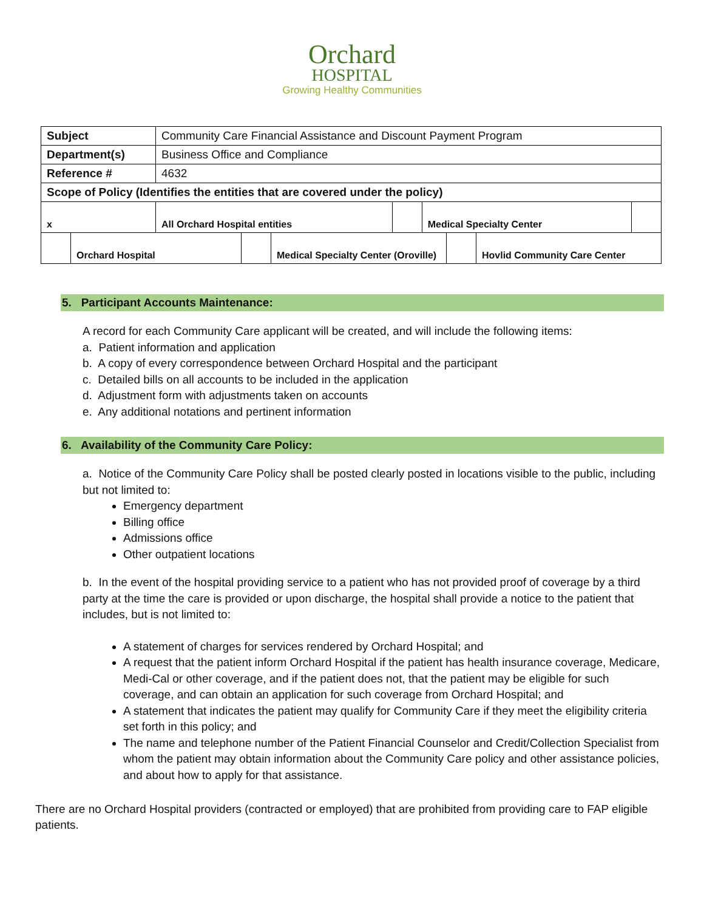Orchard
HOSPITAL
Growing Healthy Communities
| Subject | Community Care Financial Assistance and Discount Payment Program | | | |
| Department(s) | Business Office and Compliance | | | |
| Reference # | 4632 | | | |
| Scope of Policy (Identifies the entities that are covered under the policy) | | | | |
| x | All Orchard Hospital entities | | Medical Specialty Center | |
| | Orchard Hospital | | Medical Specialty Center (Oroville) | | Hovlid Community Care Center |
5. Participant Accounts Maintenance:
A record for each Community Care applicant will be created, and will include the following items:
a. Patient information and application
b. A copy of every correspondence between Orchard Hospital and the participant
c. Detailed bills on all accounts to be included in the application
d. Adjustment form with adjustments taken on accounts
e. Any additional notations and pertinent information
6. Availability of the Community Care Policy:
a. Notice of the Community Care Policy shall be posted clearly posted in locations visible to the public, including but not limited to:
Emergency department
Billing office
Admissions office
Other outpatient locations
b. In the event of the hospital providing service to a patient who has not provided proof of coverage by a third party at the time the care is provided or upon discharge, the hospital shall provide a notice to the patient that includes, but is not limited to:
A statement of charges for services rendered by Orchard Hospital; and
A request that the patient inform Orchard Hospital if the patient has health insurance coverage, Medicare, Medi-Cal or other coverage, and if the patient does not, that the patient may be eligible for such coverage, and can obtain an application for such coverage from Orchard Hospital; and
A statement that indicates the patient may qualify for Community Care if they meet the eligibility criteria set forth in this policy; and
The name and telephone number of the Patient Financial Counselor and Credit/Collection Specialist from whom the patient may obtain information about the Community Care policy and other assistance policies, and about how to apply for that assistance.
There are no Orchard Hospital providers (contracted or employed) that are prohibited from providing care to FAP eligible patients.